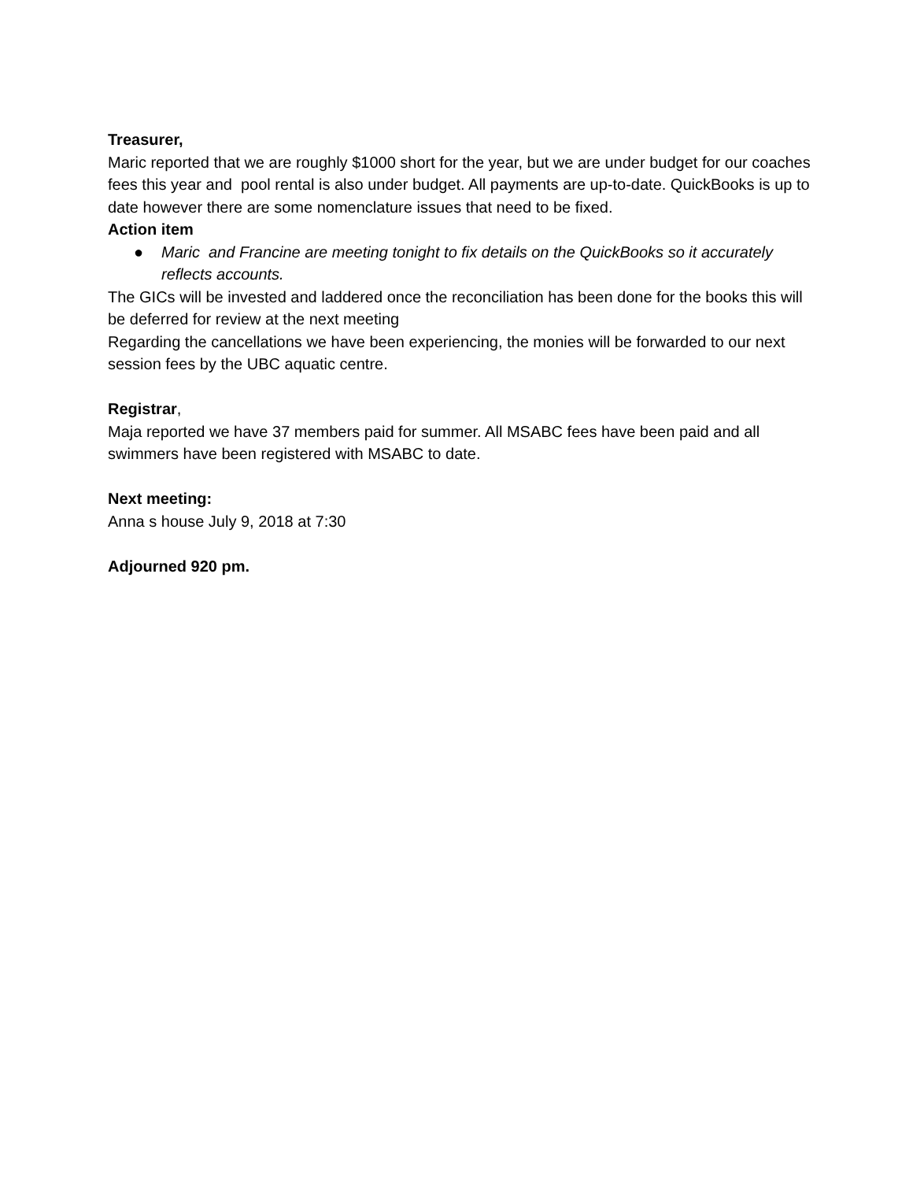Treasurer,
Maric reported that we are roughly $1000 short for the year, but we are under budget for our coaches fees this year and pool rental is also under budget. All payments are up-to-date. QuickBooks is up to date however there are some nomenclature issues that need to be fixed.
Action item
● Maric and Francine are meeting tonight to fix details on the QuickBooks so it accurately reflects accounts.
The GICs will be invested and laddered once the reconciliation has been done for the books this will be deferred for review at the next meeting
Regarding the cancellations we have been experiencing, the monies will be forwarded to our next session fees by the UBC aquatic centre.
Registrar,
Maja reported we have 37 members paid for summer. All MSABC fees have been paid and all swimmers have been registered with MSABC to date.
Next meeting:
Anna s house July 9, 2018 at 7:30
Adjourned 920 pm.